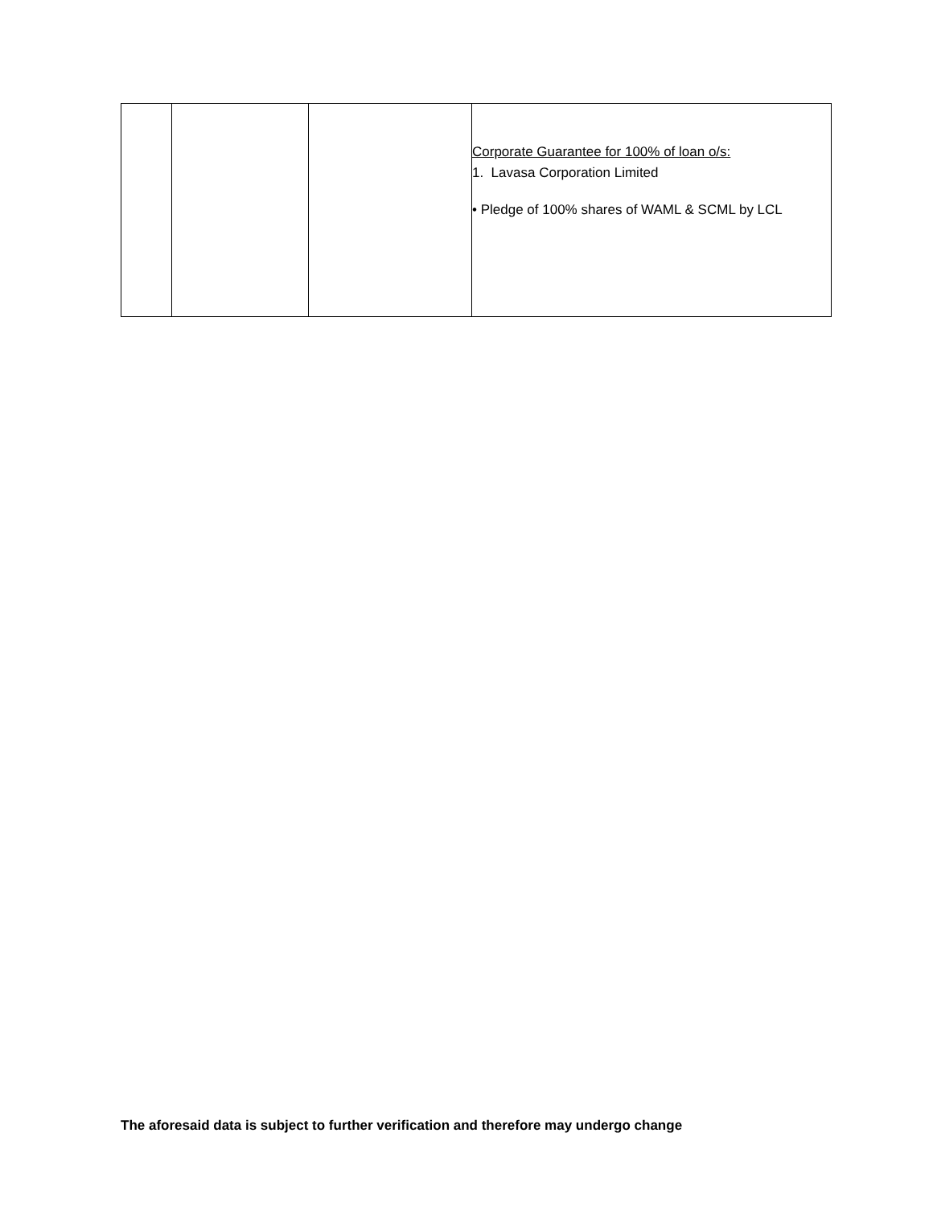| | | | Corporate Guarantee for 100% of loan o/s: 1. Lavasa Corporation Limited • Pledge of 100% shares of WAML & SCML by LCL |
The aforesaid data is subject to further verification and therefore may undergo change